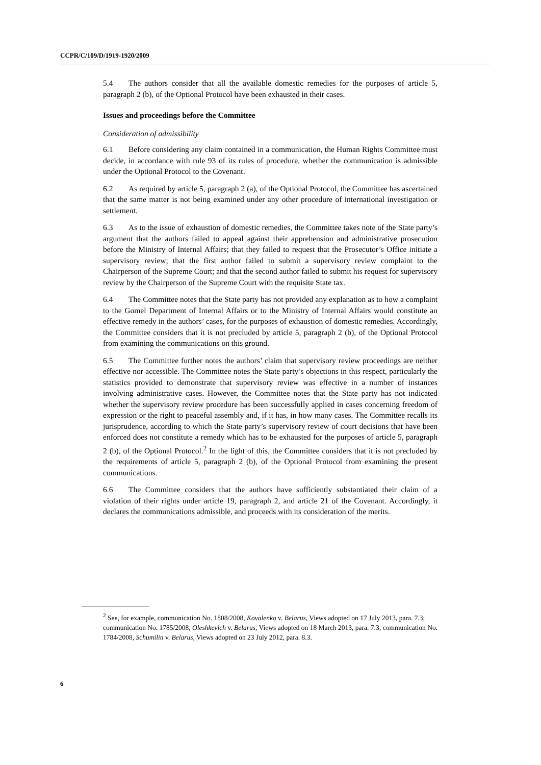CCPR/C/109/D/1919-1920/2009
5.4 The authors consider that all the available domestic remedies for the purposes of article 5, paragraph 2 (b), of the Optional Protocol have been exhausted in their cases.
Issues and proceedings before the Committee
Consideration of admissibility
6.1 Before considering any claim contained in a communication, the Human Rights Committee must decide, in accordance with rule 93 of its rules of procedure, whether the communication is admissible under the Optional Protocol to the Covenant.
6.2 As required by article 5, paragraph 2 (a), of the Optional Protocol, the Committee has ascertained that the same matter is not being examined under any other procedure of international investigation or settlement.
6.3 As to the issue of exhaustion of domestic remedies, the Committee takes note of the State party’s argument that the authors failed to appeal against their apprehension and administrative prosecution before the Ministry of Internal Affairs; that they failed to request that the Prosecutor’s Office initiate a supervisory review; that the first author failed to submit a supervisory review complaint to the Chairperson of the Supreme Court; and that the second author failed to submit his request for supervisory review by the Chairperson of the Supreme Court with the requisite State tax.
6.4 The Committee notes that the State party has not provided any explanation as to how a complaint to the Gomel Department of Internal Affairs or to the Ministry of Internal Affairs would constitute an effective remedy in the authors’ cases, for the purposes of exhaustion of domestic remedies. Accordingly, the Committee considers that it is not precluded by article 5, paragraph 2 (b), of the Optional Protocol from examining the communications on this ground.
6.5 The Committee further notes the authors’ claim that supervisory review proceedings are neither effective nor accessible. The Committee notes the State party’s objections in this respect, particularly the statistics provided to demonstrate that supervisory review was effective in a number of instances involving administrative cases. However, the Committee notes that the State party has not indicated whether the supervisory review procedure has been successfully applied in cases concerning freedom of expression or the right to peaceful assembly and, if it has, in how many cases. The Committee recalls its jurisprudence, according to which the State party’s supervisory review of court decisions that have been enforced does not constitute a remedy which has to be exhausted for the purposes of article 5, paragraph 2 (b), of the Optional Protocol.<sup>2</sup> In the light of this, the Committee considers that it is not precluded by the requirements of article 5, paragraph 2 (b), of the Optional Protocol from examining the present communications.
6.6 The Committee considers that the authors have sufficiently substantiated their claim of a violation of their rights under article 19, paragraph 2, and article 21 of the Covenant. Accordingly, it declares the communications admissible, and proceeds with its consideration of the merits.
<sup>2</sup> See, for example, communication No. 1808/2008, Kovalenko v. Belarus, Views adopted on 17 July 2013, para. 7.3; communication No. 1785/2008, Oleshkevich v. Belarus, Views adopted on 18 March 2013, para. 7.3; communication No. 1784/2008, Schumilin v. Belarus, Views adopted on 23 July 2012, para. 8.3.
6